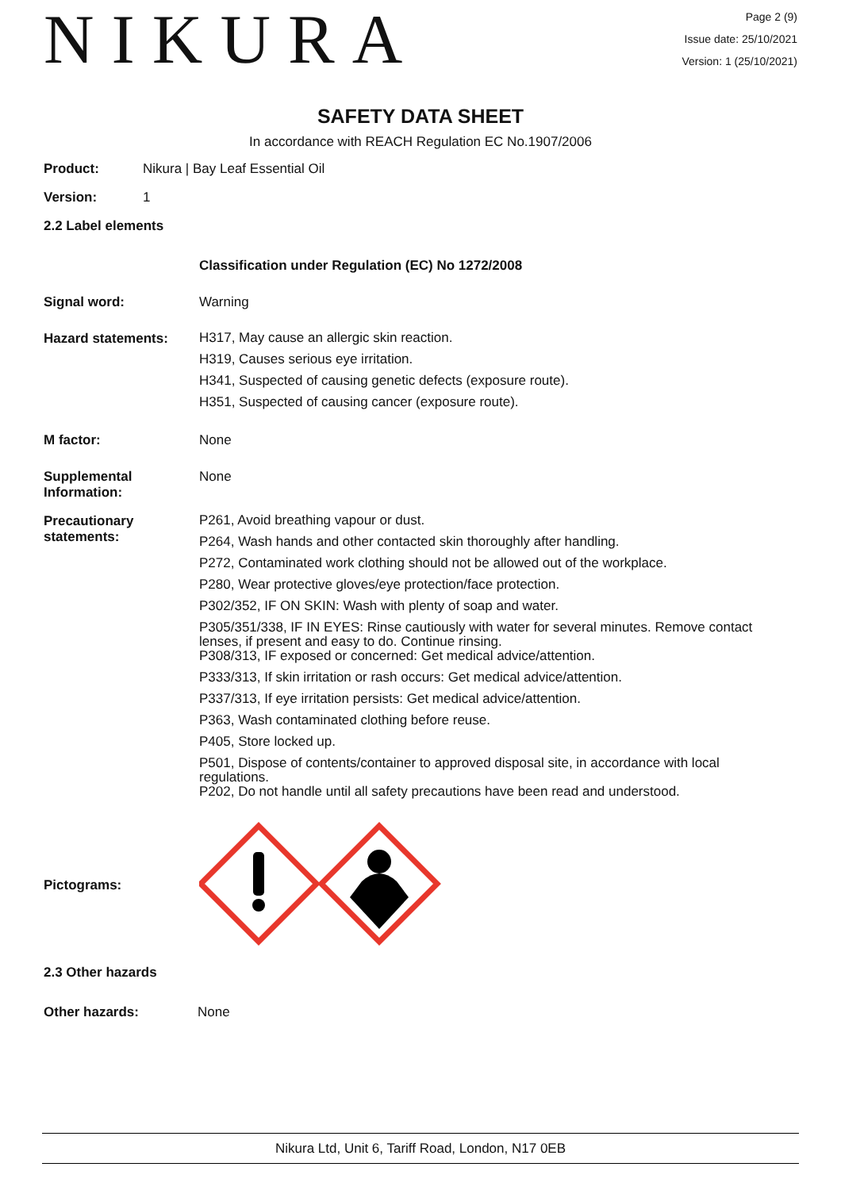NIKURA
Page 2 (9)
Issue date: 25/10/2021
Version: 1 (25/10/2021)
SAFETY DATA SHEET
In accordance with REACH Regulation EC No.1907/2006
Product: Nikura | Bay Leaf Essential Oil
Version: 1
2.2 Label elements
Classification under Regulation (EC) No 1272/2008
Signal word: Warning
Hazard statements:
H317, May cause an allergic skin reaction.
H319, Causes serious eye irritation.
H341, Suspected of causing genetic defects (exposure route).
H351, Suspected of causing cancer (exposure route).
M factor: None
Supplemental Information:
None
Precautionary statements:
P261, Avoid breathing vapour or dust.
P264, Wash hands and other contacted skin thoroughly after handling.
P272, Contaminated work clothing should not be allowed out of the workplace.
P280, Wear protective gloves/eye protection/face protection.
P302/352, IF ON SKIN: Wash with plenty of soap and water.
P305/351/338, IF IN EYES: Rinse cautiously with water for several minutes. Remove contact lenses, if present and easy to do. Continue rinsing.
P308/313, IF exposed or concerned: Get medical advice/attention.
P333/313, If skin irritation or rash occurs: Get medical advice/attention.
P337/313, If eye irritation persists: Get medical advice/attention.
P363, Wash contaminated clothing before reuse.
P405, Store locked up.
P501, Dispose of contents/container to approved disposal site, in accordance with local regulations.
P202, Do not handle until all safety precautions have been read and understood.
Pictograms:
2.3 Other hazards
Other hazards: None
Nikura Ltd, Unit 6, Tariff Road, London, N17 0EB